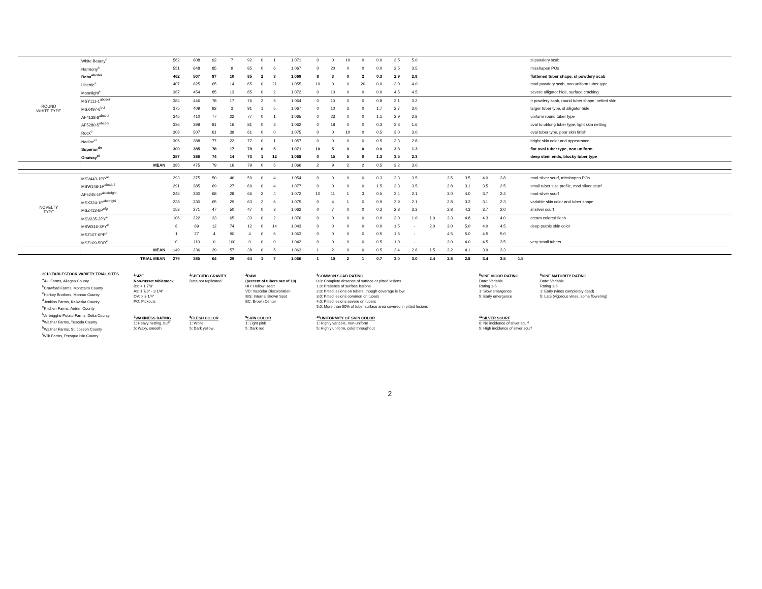| ROUND WHITE TYPE | White Beauty<sup>e</sup> | 562 | 608 | 92 | 7 | 92 | 0 | 1 | 1.071 | 0 | 0 | 10 | 0 | 0.0 | 3.5 | 5.0 | | | | | | | sl powdery scab |
| | Harmony<sup>e</sup> | 551 | 648 | 85 | 9 | 85 | 0 | 6 | 1.067 | 0 | 20 | 0 | 0 | 0.0 | 2.5 | 3.5 | | | | | | | misshapen POs |
| | Reba<sup>abcdei</sup> | 462 | 507 | 87 | 10 | 85 | 2 | 3 | 1.069 | 8 | 3 | 0 | 2 | 0.3 | 2.9 | 2.8 | | | | | | | flattened tuber shape, sl powdery scab |
| | Libertie<sup>e</sup> | 407 | 625 | 65 | 14 | 65 | 0 | 21 | 1.055 | 10 | 0 | 0 | 20 | 0.0 | 3.0 | 4.0 | | | | | | | mod powdery scab, non uniform tuber type |
| | Moonlight<sup>e</sup> | 387 | 454 | 85 | 13 | 85 | 0 | 2 | 1.072 | 0 | 10 | 0 | 0 | 0.0 | 4.5 | 4.5 | | | | | | | severe alligator hide, surface cracking |
| | MSY111-1<sup>abcdei</sup> | 384 | 446 | 78 | 17 | 76 | 2 | 5 | 1.064 | 0 | 10 | 0 | 0 | 0.8 | 3.1 | 3.2 | | | | | | | tr powdery scab, round tuber shape, netted skin |
| | MSX497-6<sup>bci</sup> | 375 | 409 | 92 | 3 | 91 | 1 | 5 | 1.067 | 0 | 10 | 3 | 0 | 1.7 | 2.7 | 3.0 | | | | | | | larger tuber type, sl alligator hide |
| | AF4138-8<sup>abcdei</sup> | 345 | 410 | 77 | 22 | 77 | 0 | 1 | 1.065 | 0 | 23 | 0 | 0 | 1.1 | 2.9 | 2.8 | | | | | | | uniform round tuber type |
| | AF5280-5<sup>abcdei</sup> | 336 | 398 | 81 | 16 | 81 | 0 | 3 | 1.062 | 0 | 18 | 0 | 0 | 0.3 | 3.3 | 1.6 | | | | | | | oval to oblong tuber type, light skin netting |
| | Rock<sup>e</sup> | 308 | 507 | 61 | 39 | 61 | 0 | 0 | 1.075 | 0 | 0 | 10 | 0 | 0.5 | 3.0 | 3.0 | | | | | | | oval tuber type, poor skin finish |
| | Nadine<sup>ei</sup> | 305 | 388 | 77 | 22 | 77 | 0 | 1 | 1.057 | 0 | 0 | 0 | 0 | 0.5 | 3.3 | 2.8 | | | | | | | bright skin color and appearance |
| | Superior<sup>de</sup> | 300 | 385 | 78 | 17 | 78 | 0 | 5 | 1.071 | 10 | 5 | 0 | 0 | 0.0 | 3.3 | 1.3 | | | | | | | flat oval tuber type, non uniform |
| | Onaway<sup>ei</sup> | 287 | 386 | 74 | 14 | 73 | 1 | 12 | 1.068 | 0 | 15 | 5 | 0 | 1.3 | 3.5 | 2.3 | | | | | | | deep stem ends, blocky tuber type |
| | MEAN | 385 | 475 | 79 | 16 | 79 | 0 | 5 | 1.066 | 2 | 9 | 2 | 2 | 0.5 | 3.2 | 3.0 | | | | | | | |
| NOVELTY TYPE | MSV443-1PP<sup>ae</sup> | 293 | 375 | 50 | 46 | 50 | 0 | 4 | 1.054 | 0 | 0 | 0 | 0 | 0.3 | 2.3 | 3.5 | | 3.5 | 3.5 | 4.0 | 3.8 | | mod silver scurf, misshapen POs |
| | MSW148-1P<sup>abcdefi</sup> | 291 | 385 | 69 | 27 | 69 | 0 | 4 | 1.077 | 0 | 0 | 0 | 0 | 1.5 | 3.3 | 3.5 | | 2.8 | 3.1 | 3.5 | 2.5 | | small tuber size profile, mod silver scurf |
| | AF5245-1P<sup>abcdefghi</sup> | 246 | 330 | 68 | 28 | 66 | 2 | 4 | 1.072 | 10 | 11 | 1 | 3 | 0.5 | 3.4 | 2.1 | | 3.0 | 4.0 | 3.7 | 2.4 | | mod silver scurf |
| | MSX324-1P<sup>abcdfghi</sup> | 238 | 330 | 65 | 29 | 63 | 2 | 6 | 1.075 | 0 | 4 | 1 | 0 | 0.9 | 2.9 | 2.1 | | 2.8 | 3.3 | 3.1 | 2.3 | | variable skin color and tuber shape |
| | MSZ413-6P<sup>efg</sup> | 153 | 271 | 47 | 50 | 47 | 0 | 3 | 1.062 | 0 | 7 | 0 | 0 | 0.2 | 2.8 | 3.3 | | 2.8 | 4.3 | 3.7 | 2.0 | | sl silver scurf |
| | MSV235-2PY<sup>ei</sup> | 106 | 222 | 33 | 65 | 33 | 0 | 2 | 1.076 | 0 | 0 | 0 | 0 | 0.0 | 3.0 | 1.0 | 1.0 | 3.3 | 4.8 | 4.3 | 4.0 | | cream colored flesh |
| | MSW316-3PY<sup>e</sup> | 8 | 69 | 12 | 74 | 12 | 0 | 14 | 1.043 | 0 | 0 | 0 | 0 | 0.0 | 1.5 | - | 2.0 | 3.0 | 5.0 | 4.0 | 4.5 | | deep purple skin color |
| | MSZ107-6PP<sup>e</sup> | 1 | 27 | 4 | 90 | 4 | 0 | 6 | 1.063 | 0 | 0 | 0 | 0 | 0.5 | 1.5 | - | | 4.5 | 5.0 | 4.5 | 5.0 | | |
| | MSZ109-5RR<sup>e</sup> | 0 | 110 | 0 | 100 | 0 | 0 | 0 | 1.042 | 0 | 0 | 0 | 0 | 0.5 | 1.0 | - | | 3.0 | 4.0 | 4.5 | 3.5 | | very small tubers |
| | MEAN | 149 | 236 | 39 | 57 | 38 | 0 | 5 | 1.063 | 1 | 2 | 0 | 0 | 0.5 | 2.4 | 2.6 | 1.5 | 3.2 | 4.1 | 3.9 | 3.3 | | |
| | TRIAL MEAN | 279 | 385 | 64 | 29 | 64 | 1 | 7 | 1.066 | 1 | 10 | 2 | 1 | 0.7 | 3.0 | 3.0 | 2.4 | 2.8 | 2.8 | 3.4 | 3.5 | 1.5 | |
2018 TABLESTOCK VARIETY TRIAL SITES
<sup>a</sup> 4-L Farms, Allegan County
<sup>b</sup> Crawford Farms, Montcalm County
<sup>c</sup> Horkey Brothers, Monroe County
<sup>d</sup> Jenkins Farms, Kalkaska County
<sup>e</sup> Kitchen Farms, Antrim County
<sup>f</sup> Verbrigghe Potato Farms, Delta County
<sup>g</sup> Walther Farms, Tuscola County
<sup>h</sup> Walther Farms, St. Joseph County
<sup>i</sup> Wilk Farms, Presque Isle County
<sup>1</sup> SIZE
Non-russet tablestock
Bs: < 1 7/8"
As: 1 7/8" - 3 1/4"
OV: > 3 1/4"
PO: Pickouts
<sup>7</sup> WAXINESS RATING
1: Heavy netting, buff
5: Waxy, smooth
<sup>2</sup> SPECIFIC GRAVITY
Data not replicated
<sup>8</sup> FLESH COLOR
1: White
5: Dark yellow
<sup>3</sup> RAW
(percent of tubers out of 10)
HH: Hollow Heart
VD: Vascular Discoloration
IBS: Internal Brown Spot
BC: Brown Center
<sup>9</sup> SKIN COLOR
1: Light pink
5: Dark red
<sup>4</sup> COMMON SCAB RATING
0.0: Complete absence of surface or pitted lesions
1.0: Presence of surface lesions
2.0: Pitted lesions on tubers, though coverage is low
3.0: Pitted lesions common on tubers
4.0: Pitted lesions severe on tubers
5.0: More than 50% of tuber surface area covered in pitted lesions
<sup>10</sup> UNIFORMITY OF SKIN COLOR
1: Highly variable, non-uniform
5: Highly uniform, color throughout
<sup>5</sup> VINE VIGOR RATING
Date: Variable
Rating 1-5
1: Slow emergence
5: Early emergence
<sup>11</sup> SILVER SCURF
0: No incidence of silver scurf
5: High incidence of silver scurf
<sup>6</sup> VINE MATURITY RATING
Date: Variable
Rating 1-5
1: Early (vines completely dead)
5: Late (vigorous vines, some flowering)
2